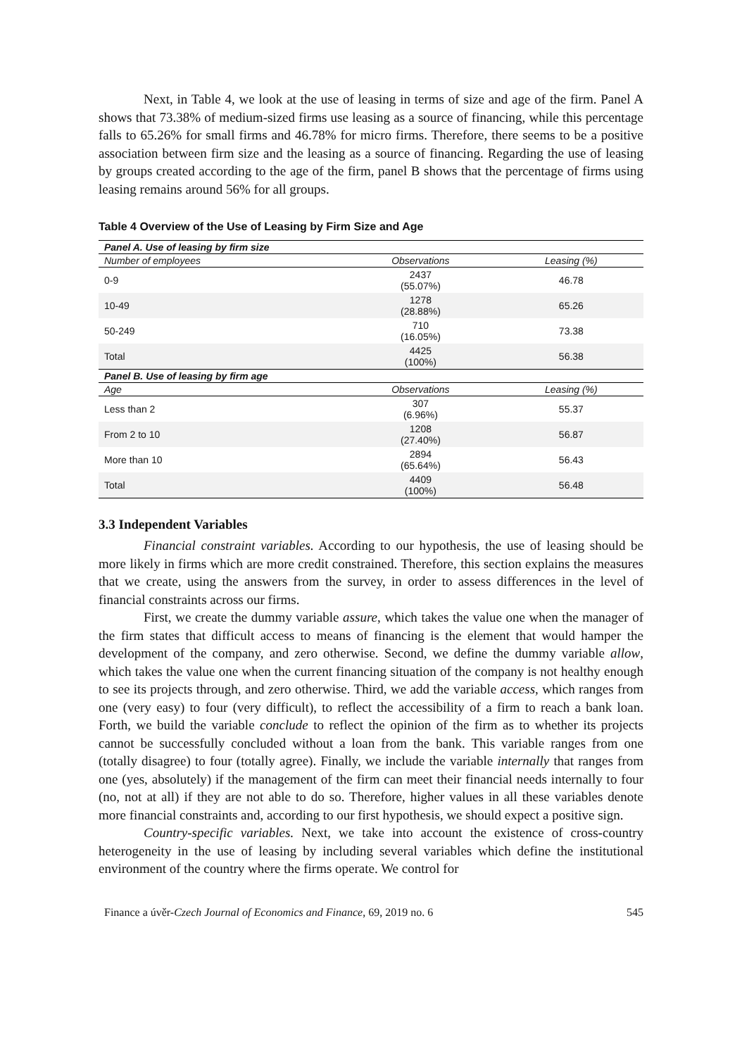Next, in Table 4, we look at the use of leasing in terms of size and age of the firm. Panel A shows that 73.38% of medium-sized firms use leasing as a source of financing, while this percentage falls to 65.26% for small firms and 46.78% for micro firms. Therefore, there seems to be a positive association between firm size and the leasing as a source of financing. Regarding the use of leasing by groups created according to the age of the firm, panel B shows that the percentage of firms using leasing remains around 56% for all groups.
Table 4 Overview of the Use of Leasing by Firm Size and Age
| Panel A. Use of leasing by firm size | | |
| Number of employees | Observations | Leasing (%) |
| 0-9 | 2437 (55.07%) | 46.78 |
| 10-49 | 1278 (28.88%) | 65.26 |
| 50-249 | 710 (16.05%) | 73.38 |
| Total | 4425 (100%) | 56.38 |
| Panel B. Use of leasing by firm age | | |
| Age | Observations | Leasing (%) |
| Less than 2 | 307 (6.96%) | 55.37 |
| From 2 to 10 | 1208 (27.40%) | 56.87 |
| More than 10 | 2894 (65.64%) | 56.43 |
| Total | 4409 (100%) | 56.48 |
3.3 Independent Variables
Financial constraint variables. According to our hypothesis, the use of leasing should be more likely in firms which are more credit constrained. Therefore, this section explains the measures that we create, using the answers from the survey, in order to assess differences in the level of financial constraints across our firms.
First, we create the dummy variable assure, which takes the value one when the manager of the firm states that difficult access to means of financing is the element that would hamper the development of the company, and zero otherwise. Second, we define the dummy variable allow, which takes the value one when the current financing situation of the company is not healthy enough to see its projects through, and zero otherwise. Third, we add the variable access, which ranges from one (very easy) to four (very difficult), to reflect the accessibility of a firm to reach a bank loan. Forth, we build the variable conclude to reflect the opinion of the firm as to whether its projects cannot be successfully concluded without a loan from the bank. This variable ranges from one (totally disagree) to four (totally agree). Finally, we include the variable internally that ranges from one (yes, absolutely) if the management of the firm can meet their financial needs internally to four (no, not at all) if they are not able to do so. Therefore, higher values in all these variables denote more financial constraints and, according to our first hypothesis, we should expect a positive sign.
Country-specific variables. Next, we take into account the existence of cross-country heterogeneity in the use of leasing by including several variables which define the institutional environment of the country where the firms operate. We control for
Finance a úvěr-Czech Journal of Economics and Finance, 69, 2019 no. 6 545